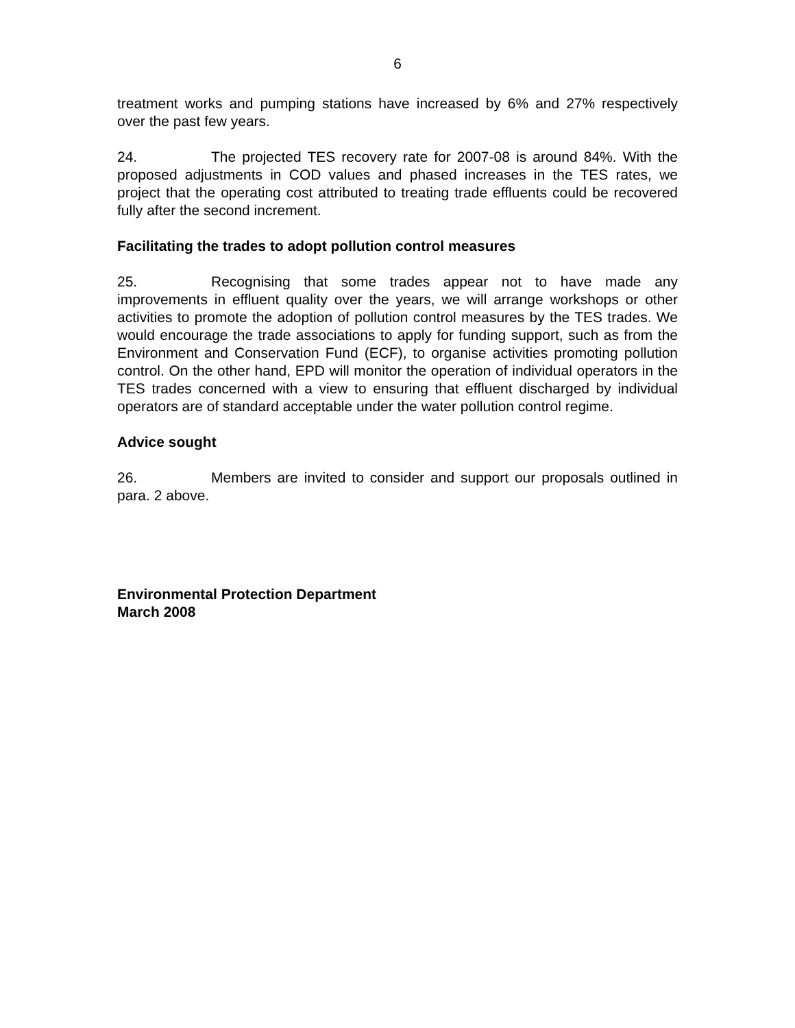6
treatment works and pumping stations have increased by 6% and 27% respectively over the past few years.
24. The projected TES recovery rate for 2007-08 is around 84%. With the proposed adjustments in COD values and phased increases in the TES rates, we project that the operating cost attributed to treating trade effluents could be recovered fully after the second increment.
Facilitating the trades to adopt pollution control measures
25. Recognising that some trades appear not to have made any improvements in effluent quality over the years, we will arrange workshops or other activities to promote the adoption of pollution control measures by the TES trades. We would encourage the trade associations to apply for funding support, such as from the Environment and Conservation Fund (ECF), to organise activities promoting pollution control. On the other hand, EPD will monitor the operation of individual operators in the TES trades concerned with a view to ensuring that effluent discharged by individual operators are of standard acceptable under the water pollution control regime.
Advice sought
26. Members are invited to consider and support our proposals outlined in para. 2 above.
Environmental Protection Department
March 2008